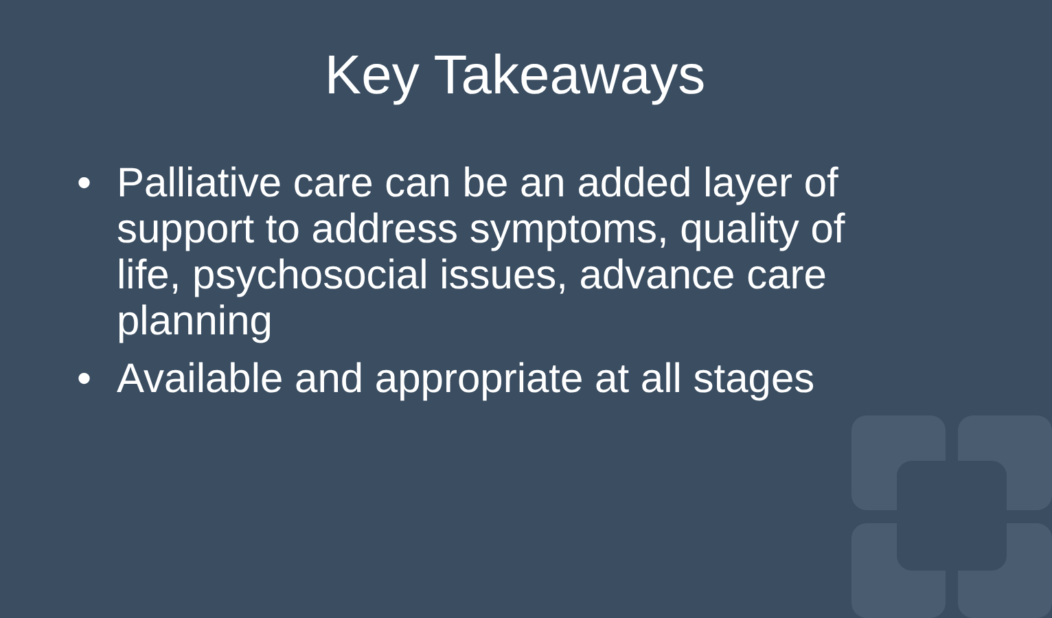Key Takeaways
• Palliative care can be an added layer of support to address symptoms, quality of life, psychosocial issues, advance care planning
• Available and appropriate at all stages